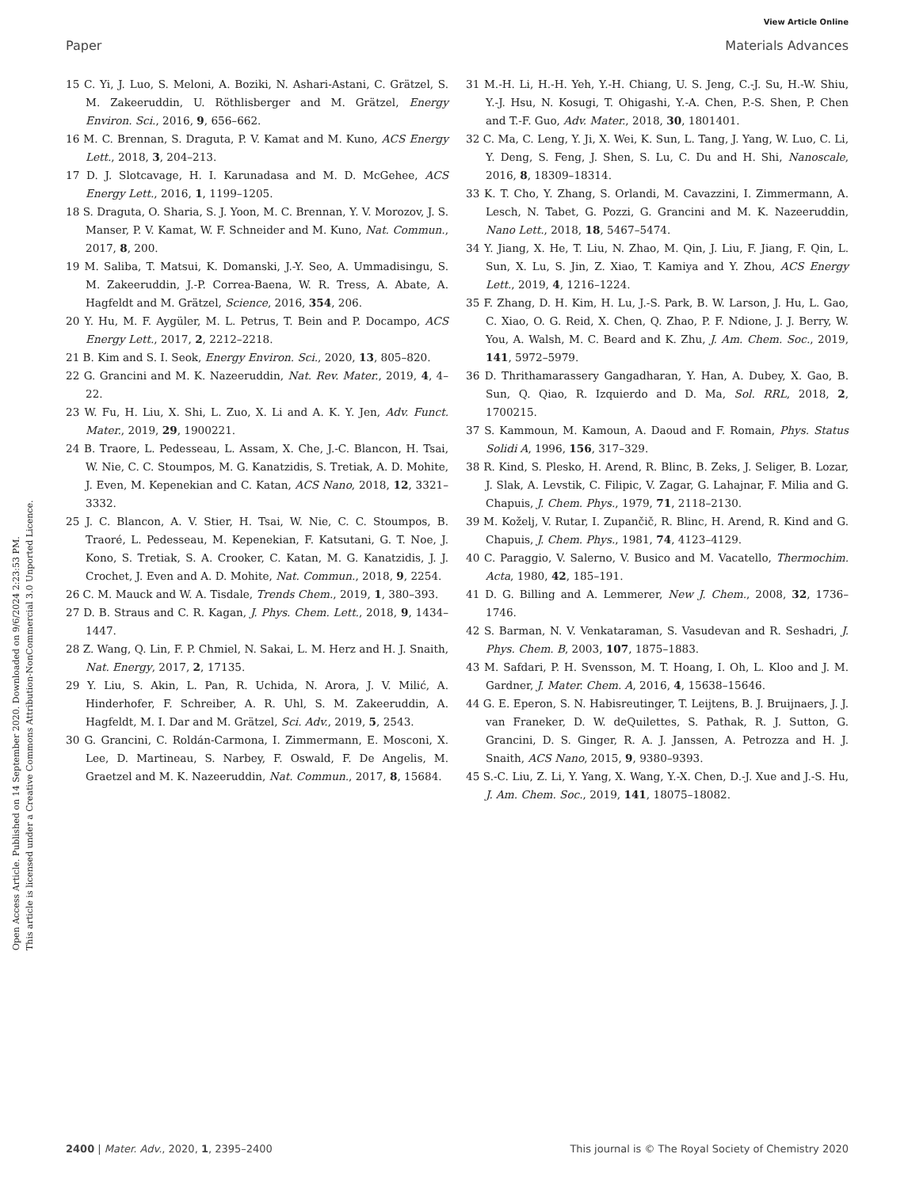View Article Online
Paper Materials Advances
Open Access Article. Published on 14 September 2020. Downloaded on 9/6/2024 2:23:53 PM.
This article is licensed under a Creative Commons Attribution-NonCommercial 3.0 Unported Licence.
15 C. Yi, J. Luo, S. Meloni, A. Boziki, N. Ashari-Astani, C. Grätzel, S. M. Zakeeruddin, U. Röthlisberger and M. Grätzel, Energy Environ. Sci., 2016, 9, 656–662.
16 M. C. Brennan, S. Draguta, P. V. Kamat and M. Kuno, ACS Energy Lett., 2018, 3, 204–213.
17 D. J. Slotcavage, H. I. Karunadasa and M. D. McGehee, ACS Energy Lett., 2016, 1, 1199–1205.
18 S. Draguta, O. Sharia, S. J. Yoon, M. C. Brennan, Y. V. Morozov, J. S. Manser, P. V. Kamat, W. F. Schneider and M. Kuno, Nat. Commun., 2017, 8, 200.
19 M. Saliba, T. Matsui, K. Domanski, J.-Y. Seo, A. Ummadisingu, S. M. Zakeeruddin, J.-P. Correa-Baena, W. R. Tress, A. Abate, A. Hagfeldt and M. Grätzel, Science, 2016, 354, 206.
20 Y. Hu, M. F. Aygüler, M. L. Petrus, T. Bein and P. Docampo, ACS Energy Lett., 2017, 2, 2212–2218.
21 B. Kim and S. I. Seok, Energy Environ. Sci., 2020, 13, 805–820.
22 G. Grancini and M. K. Nazeeruddin, Nat. Rev. Mater., 2019, 4, 4–22.
23 W. Fu, H. Liu, X. Shi, L. Zuo, X. Li and A. K. Y. Jen, Adv. Funct. Mater., 2019, 29, 1900221.
24 B. Traore, L. Pedesseau, L. Assam, X. Che, J.-C. Blancon, H. Tsai, W. Nie, C. C. Stoumpos, M. G. Kanatzidis, S. Tretiak, A. D. Mohite, J. Even, M. Kepenekian and C. Katan, ACS Nano, 2018, 12, 3321–3332.
25 J. C. Blancon, A. V. Stier, H. Tsai, W. Nie, C. C. Stoumpos, B. Traoré, L. Pedesseau, M. Kepenekian, F. Katsutani, G. T. Noe, J. Kono, S. Tretiak, S. A. Crooker, C. Katan, M. G. Kanatzidis, J. J. Crochet, J. Even and A. D. Mohite, Nat. Commun., 2018, 9, 2254.
26 C. M. Mauck and W. A. Tisdale, Trends Chem., 2019, 1, 380–393.
27 D. B. Straus and C. R. Kagan, J. Phys. Chem. Lett., 2018, 9, 1434–1447.
28 Z. Wang, Q. Lin, F. P. Chmiel, N. Sakai, L. M. Herz and H. J. Snaith, Nat. Energy, 2017, 2, 17135.
29 Y. Liu, S. Akin, L. Pan, R. Uchida, N. Arora, J. V. Milić, A. Hinderhofer, F. Schreiber, A. R. Uhl, S. M. Zakeeruddin, A. Hagfeldt, M. I. Dar and M. Grätzel, Sci. Adv., 2019, 5, 2543.
30 G. Grancini, C. Roldán-Carmona, I. Zimmermann, E. Mosconi, X. Lee, D. Martineau, S. Narbey, F. Oswald, F. De Angelis, M. Graetzel and M. K. Nazeeruddin, Nat. Commun., 2017, 8, 15684.
31 M.-H. Li, H.-H. Yeh, Y.-H. Chiang, U. S. Jeng, C.-J. Su, H.-W. Shiu, Y.-J. Hsu, N. Kosugi, T. Ohigashi, Y.-A. Chen, P.-S. Shen, P. Chen and T.-F. Guo, Adv. Mater., 2018, 30, 1801401.
32 C. Ma, C. Leng, Y. Ji, X. Wei, K. Sun, L. Tang, J. Yang, W. Luo, C. Li, Y. Deng, S. Feng, J. Shen, S. Lu, C. Du and H. Shi, Nanoscale, 2016, 8, 18309–18314.
33 K. T. Cho, Y. Zhang, S. Orlandi, M. Cavazzini, I. Zimmermann, A. Lesch, N. Tabet, G. Pozzi, G. Grancini and M. K. Nazeeruddin, Nano Lett., 2018, 18, 5467–5474.
34 Y. Jiang, X. He, T. Liu, N. Zhao, M. Qin, J. Liu, F. Jiang, F. Qin, L. Sun, X. Lu, S. Jin, Z. Xiao, T. Kamiya and Y. Zhou, ACS Energy Lett., 2019, 4, 1216–1224.
35 F. Zhang, D. H. Kim, H. Lu, J.-S. Park, B. W. Larson, J. Hu, L. Gao, C. Xiao, O. G. Reid, X. Chen, Q. Zhao, P. F. Ndione, J. J. Berry, W. You, A. Walsh, M. C. Beard and K. Zhu, J. Am. Chem. Soc., 2019, 141, 5972–5979.
36 D. Thrithamarassery Gangadharan, Y. Han, A. Dubey, X. Gao, B. Sun, Q. Qiao, R. Izquierdo and D. Ma, Sol. RRL, 2018, 2, 1700215.
37 S. Kammoun, M. Kamoun, A. Daoud and F. Romain, Phys. Status Solidi A, 1996, 156, 317–329.
38 R. Kind, S. Plesko, H. Arend, R. Blinc, B. Zeks, J. Seliger, B. Lozar, J. Slak, A. Levstik, C. Filipic, V. Zagar, G. Lahajnar, F. Milia and G. Chapuis, J. Chem. Phys., 1979, 71, 2118–2130.
39 M. Koželj, V. Rutar, I. Zupančič, R. Blinc, H. Arend, R. Kind and G. Chapuis, J. Chem. Phys., 1981, 74, 4123–4129.
40 C. Paraggio, V. Salerno, V. Busico and M. Vacatello, Thermochim. Acta, 1980, 42, 185–191.
41 D. G. Billing and A. Lemmerer, New J. Chem., 2008, 32, 1736–1746.
42 S. Barman, N. V. Venkataraman, S. Vasudevan and R. Seshadri, J. Phys. Chem. B, 2003, 107, 1875–1883.
43 M. Safdari, P. H. Svensson, M. T. Hoang, I. Oh, L. Kloo and J. M. Gardner, J. Mater. Chem. A, 2016, 4, 15638–15646.
44 G. E. Eperon, S. N. Habisreutinger, T. Leijtens, B. J. Bruijnaers, J. J. van Franeker, D. W. deQuilettes, S. Pathak, R. J. Sutton, G. Grancini, D. S. Ginger, R. A. J. Janssen, A. Petrozza and H. J. Snaith, ACS Nano, 2015, 9, 9380–9393.
45 S.-C. Liu, Z. Li, Y. Yang, X. Wang, Y.-X. Chen, D.-J. Xue and J.-S. Hu, J. Am. Chem. Soc., 2019, 141, 18075–18082.
2400 | Mater. Adv., 2020, 1, 2395–2400 This journal is © The Royal Society of Chemistry 2020